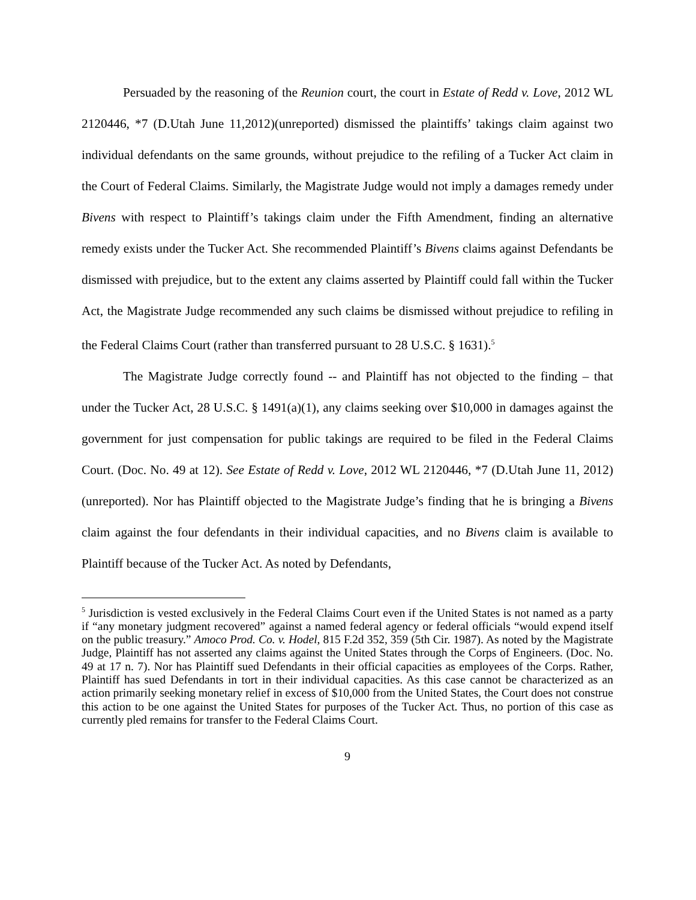Persuaded by the reasoning of the Reunion court, the court in Estate of Redd v. Love, 2012 WL 2120446, *7 (D.Utah June 11,2012)(unreported) dismissed the plaintiffs’ takings claim against two individual defendants on the same grounds, without prejudice to the refiling of a Tucker Act claim in the Court of Federal Claims. Similarly, the Magistrate Judge would not imply a damages remedy under Bivens with respect to Plaintiff’s takings claim under the Fifth Amendment, finding an alternative remedy exists under the Tucker Act. She recommended Plaintiff’s Bivens claims against Defendants be dismissed with prejudice, but to the extent any claims asserted by Plaintiff could fall within the Tucker Act, the Magistrate Judge recommended any such claims be dismissed without prejudice to refiling in the Federal Claims Court (rather than transferred pursuant to 28 U.S.C. § 1631).<sup>5</sup>
The Magistrate Judge correctly found -- and Plaintiff has not objected to the finding – that under the Tucker Act, 28 U.S.C. § 1491(a)(1), any claims seeking over $10,000 in damages against the government for just compensation for public takings are required to be filed in the Federal Claims Court. (Doc. No. 49 at 12). See Estate of Redd v. Love, 2012 WL 2120446, *7 (D.Utah June 11, 2012) (unreported). Nor has Plaintiff objected to the Magistrate Judge’s finding that he is bringing a Bivens claim against the four defendants in their individual capacities, and no Bivens claim is available to Plaintiff because of the Tucker Act. As noted by Defendants,
<sup>5</sup> Jurisdiction is vested exclusively in the Federal Claims Court even if the United States is not named as a party if “any monetary judgment recovered” against a named federal agency or federal officials “would expend itself on the public treasury.” Amoco Prod. Co. v. Hodel, 815 F.2d 352, 359 (5th Cir. 1987). As noted by the Magistrate Judge, Plaintiff has not asserted any claims against the United States through the Corps of Engineers. (Doc. No. 49 at 17 n. 7). Nor has Plaintiff sued Defendants in their official capacities as employees of the Corps. Rather, Plaintiff has sued Defendants in tort in their individual capacities. As this case cannot be characterized as an action primarily seeking monetary relief in excess of $10,000 from the United States, the Court does not construe this action to be one against the United States for purposes of the Tucker Act. Thus, no portion of this case as currently pled remains for transfer to the Federal Claims Court.
9